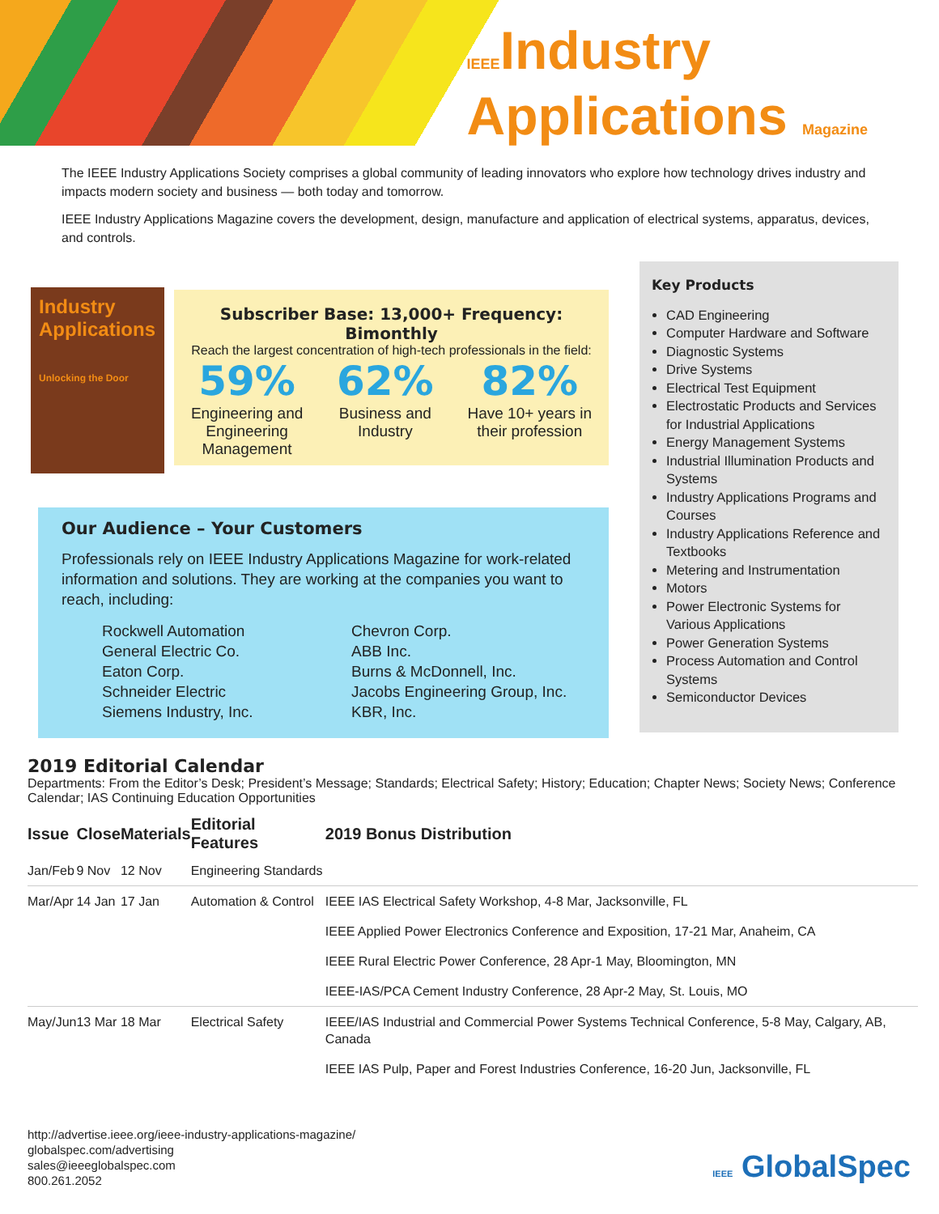IEEEIndustry
Applications Magazine
The IEEE Industry Applications Society comprises a global community of leading innovators who explore how technology drives industry and impacts modern society and business — both today and tomorrow.
IEEE Industry Applications Magazine covers the development, design, manufacture and application of electrical systems, apparatus, devices, and controls.
Industry Applications
Unlocking the Door
Subscriber Base: 13,000+ Frequency: Bimonthly
Reach the largest concentration of high-tech professionals in the field:
59%
Engineering and
Engineering
Management
62%
Business and
Industry
82%
Have 10+ years in
their profession
Our Audience – Your Customers
Professionals rely on IEEE Industry Applications Magazine for work-related information and solutions. They are working at the companies you want to reach, including:
Rockwell Automation
General Electric Co.
Eaton Corp.
Schneider Electric
Siemens Industry, Inc.
Chevron Corp.
ABB Inc.
Burns & McDonnell, Inc.
Jacobs Engineering Group, Inc.
KBR, Inc.
Key Products
CAD Engineering
Computer Hardware and Software
Diagnostic Systems
Drive Systems
Electrical Test Equipment
Electrostatic Products and Services for Industrial Applications
Energy Management Systems
Industrial Illumination Products and Systems
Industry Applications Programs and Courses
Industry Applications Reference and Textbooks
Metering and Instrumentation
Motors
Power Electronic Systems for Various Applications
Power Generation Systems
Process Automation and Control Systems
Semiconductor Devices
2019 Editorial Calendar
Departments: From the Editor’s Desk; President’s Message; Standards; Electrical Safety; History; Education; Chapter News; Society News; Conference Calendar; IAS Continuing Education Opportunities
| Issue | Close | Materials | Editorial Features | 2019 Bonus Distribution |
| --- | --- | --- | --- | --- |
| Jan/Feb | 9 Nov | 12 Nov | Engineering Standards | |
| Mar/Apr | 14 Jan | 17 Jan | Automation & Control | IEEE IAS Electrical Safety Workshop, 4-8 Mar, Jacksonville, FL |
| | | | | IEEE Applied Power Electronics Conference and Exposition, 17-21 Mar, Anaheim, CA |
| | | | | IEEE Rural Electric Power Conference, 28 Apr-1 May, Bloomington, MN |
| | | | | IEEE-IAS/PCA Cement Industry Conference, 28 Apr-2 May, St. Louis, MO |
| May/Jun | 13 Mar | 18 Mar | Electrical Safety | IEEE/IAS Industrial and Commercial Power Systems Technical Conference, 5-8 May, Calgary, AB, Canada |
| | | | | IEEE IAS Pulp, Paper and Forest Industries Conference, 16-20 Jun, Jacksonville, FL |
http://advertise.ieee.org/ieee-industry-applications-magazine/
globalspec.com/advertising
sales@ieeeglobalspec.com
800.261.2052
IEEE GlobalSpec